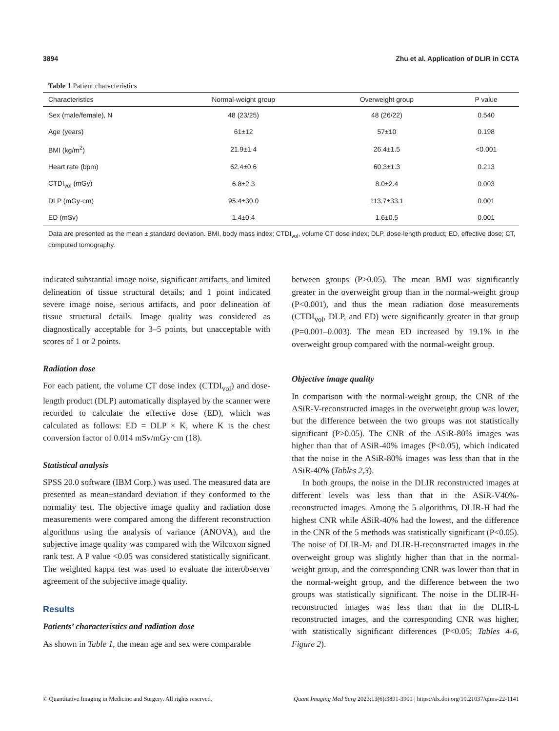3894 Zhu et al. Application of DLIR in CCTA
Table 1 Patient characteristics
| Characteristics | Normal-weight group | Overweight group | P value |
| --- | --- | --- | --- |
| Sex (male/female), N | 48 (23/25) | 48 (26/22) | 0.540 |
| Age (years) | 61±12 | 57±10 | 0.198 |
| BMI (kg/m<sup>2</sup>) | 21.9±1.4 | 26.4±1.5 | <0.001 |
| Heart rate (bpm) | 62.4±0.6 | 60.3±1.3 | 0.213 |
| CTDI<sub>vol</sub> (mGy) | 6.8±2.3 | 8.0±2.4 | 0.003 |
| DLP (mGy·cm) | 95.4±30.0 | 113.7±33.1 | 0.001 |
| ED (mSv) | 1.4±0.4 | 1.6±0.5 | 0.001 |
Data are presented as the mean ± standard deviation. BMI, body mass index; CTDI<sub>vol</sub>, volume CT dose index; DLP, dose-length product; ED, effective dose; CT, computed tomography.
indicated substantial image noise, significant artifacts, and limited delineation of tissue structural details; and 1 point indicated severe image noise, serious artifacts, and poor delineation of tissue structural details. Image quality was considered as diagnostically acceptable for 3–5 points, but unacceptable with scores of 1 or 2 points.
Radiation dose
For each patient, the volume CT dose index (CTDI<sub>vol</sub>) and dose-length product (DLP) automatically displayed by the scanner were recorded to calculate the effective dose (ED), which was calculated as follows: ED = DLP × K, where K is the chest conversion factor of 0.014 mSv/mGy·cm (18).
Statistical analysis
SPSS 20.0 software (IBM Corp.) was used. The measured data are presented as mean±standard deviation if they conformed to the normality test. The objective image quality and radiation dose measurements were compared among the different reconstruction algorithms using the analysis of variance (ANOVA), and the subjective image quality was compared with the Wilcoxon signed rank test. A P value <0.05 was considered statistically significant. The weighted kappa test was used to evaluate the interobserver agreement of the subjective image quality.
Results
Patients’ characteristics and radiation dose
As shown in Table 1, the mean age and sex were comparable
between groups (P>0.05). The mean BMI was significantly greater in the overweight group than in the normal-weight group (P<0.001), and thus the mean radiation dose measurements (CTDI<sub>vol</sub>, DLP, and ED) were significantly greater in that group (P=0.001–0.003). The mean ED increased by 19.1% in the overweight group compared with the normal-weight group.
Objective image quality
In comparison with the normal-weight group, the CNR of the ASiR-V-reconstructed images in the overweight group was lower, but the difference between the two groups was not statistically significant (P>0.05). The CNR of the ASiR-80% images was higher than that of ASiR-40% images (P<0.05), which indicated that the noise in the ASiR-80% images was less than that in the ASiR-40% (Tables 2,3).
In both groups, the noise in the DLIR reconstructed images at different levels was less than that in the ASiR-V40%-reconstructed images. Among the 5 algorithms, DLIR-H had the highest CNR while ASiR-40% had the lowest, and the difference in the CNR of the 5 methods was statistically significant (P<0.05). The noise of DLIR-M- and DLIR-H-reconstructed images in the overweight group was slightly higher than that in the normal-weight group, and the corresponding CNR was lower than that in the normal-weight group, and the difference between the two groups was statistically significant. The noise in the DLIR-H-reconstructed images was less than that in the DLIR-L reconstructed images, and the corresponding CNR was higher, with statistically significant differences (P<0.05; Tables 4-6, Figure 2).
© Quantitative Imaging in Medicine and Surgery. All rights reserved. Quant Imaging Med Surg 2023;13(6):3891-3901 | https://dx.doi.org/10.21037/qims-22-1141